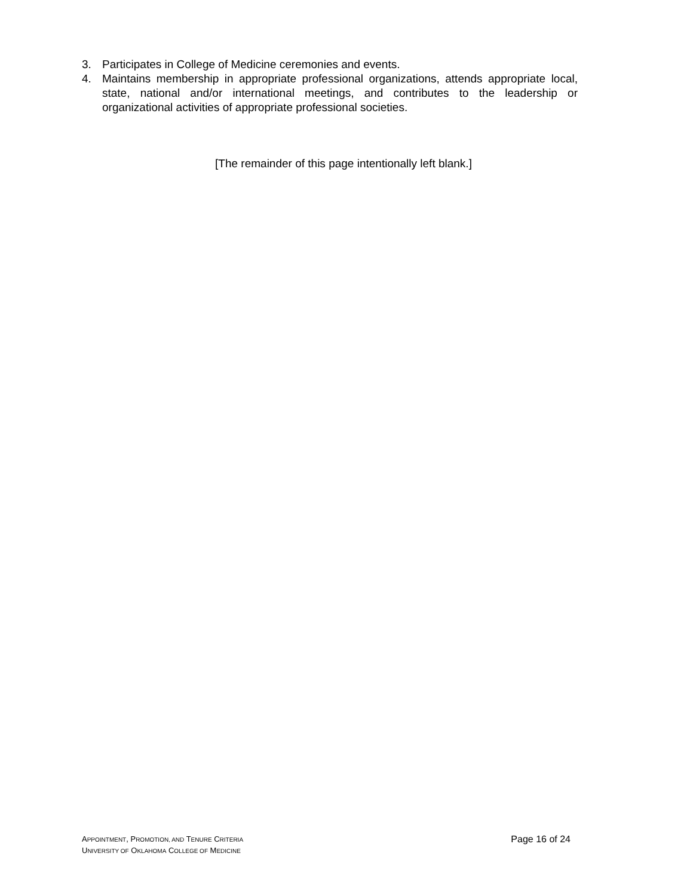3. Participates in College of Medicine ceremonies and events.
4. Maintains membership in appropriate professional organizations, attends appropriate local, state, national and/or international meetings, and contributes to the leadership or organizational activities of appropriate professional societies.
[The remainder of this page intentionally left blank.]
Page 16 of 24
APPOINTMENT, PROMOTION, AND TENURE CRITERIA
UNIVERSITY OF OKLAHOMA COLLEGE OF MEDICINE